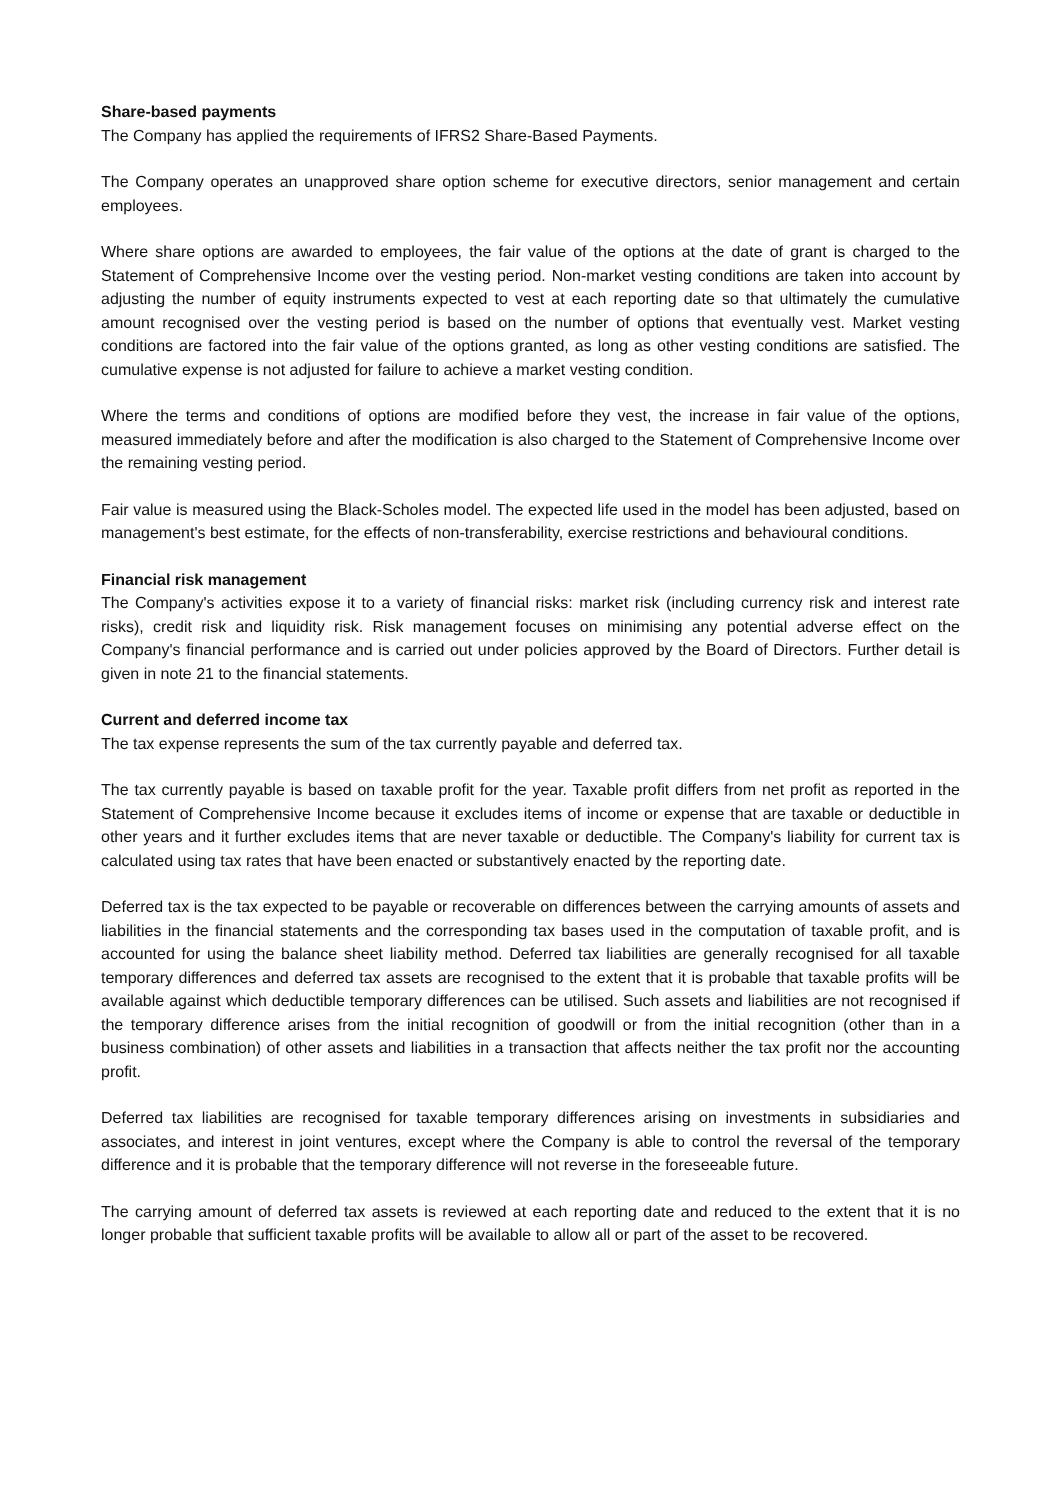Share-based payments
The Company has applied the requirements of IFRS2 Share-Based Payments.
The Company operates an unapproved share option scheme for executive directors, senior management and certain employees.
Where share options are awarded to employees, the fair value of the options at the date of grant is charged to the Statement of Comprehensive Income over the vesting period. Non-market vesting conditions are taken into account by adjusting the number of equity instruments expected to vest at each reporting date so that ultimately the cumulative amount recognised over the vesting period is based on the number of options that eventually vest. Market vesting conditions are factored into the fair value of the options granted, as long as other vesting conditions are satisfied. The cumulative expense is not adjusted for failure to achieve a market vesting condition.
Where the terms and conditions of options are modified before they vest, the increase in fair value of the options, measured immediately before and after the modification is also charged to the Statement of Comprehensive Income over the remaining vesting period.
Fair value is measured using the Black-Scholes model. The expected life used in the model has been adjusted, based on management's best estimate, for the effects of non-transferability, exercise restrictions and behavioural conditions.
Financial risk management
The Company's activities expose it to a variety of financial risks: market risk (including currency risk and interest rate risks), credit risk and liquidity risk. Risk management focuses on minimising any potential adverse effect on the Company's financial performance and is carried out under policies approved by the Board of Directors. Further detail is given in note 21 to the financial statements.
Current and deferred income tax
The tax expense represents the sum of the tax currently payable and deferred tax.
The tax currently payable is based on taxable profit for the year. Taxable profit differs from net profit as reported in the Statement of Comprehensive Income because it excludes items of income or expense that are taxable or deductible in other years and it further excludes items that are never taxable or deductible. The Company's liability for current tax is calculated using tax rates that have been enacted or substantively enacted by the reporting date.
Deferred tax is the tax expected to be payable or recoverable on differences between the carrying amounts of assets and liabilities in the financial statements and the corresponding tax bases used in the computation of taxable profit, and is accounted for using the balance sheet liability method. Deferred tax liabilities are generally recognised for all taxable temporary differences and deferred tax assets are recognised to the extent that it is probable that taxable profits will be available against which deductible temporary differences can be utilised. Such assets and liabilities are not recognised if the temporary difference arises from the initial recognition of goodwill or from the initial recognition (other than in a business combination) of other assets and liabilities in a transaction that affects neither the tax profit nor the accounting profit.
Deferred tax liabilities are recognised for taxable temporary differences arising on investments in subsidiaries and associates, and interest in joint ventures, except where the Company is able to control the reversal of the temporary difference and it is probable that the temporary difference will not reverse in the foreseeable future.
The carrying amount of deferred tax assets is reviewed at each reporting date and reduced to the extent that it is no longer probable that sufficient taxable profits will be available to allow all or part of the asset to be recovered.